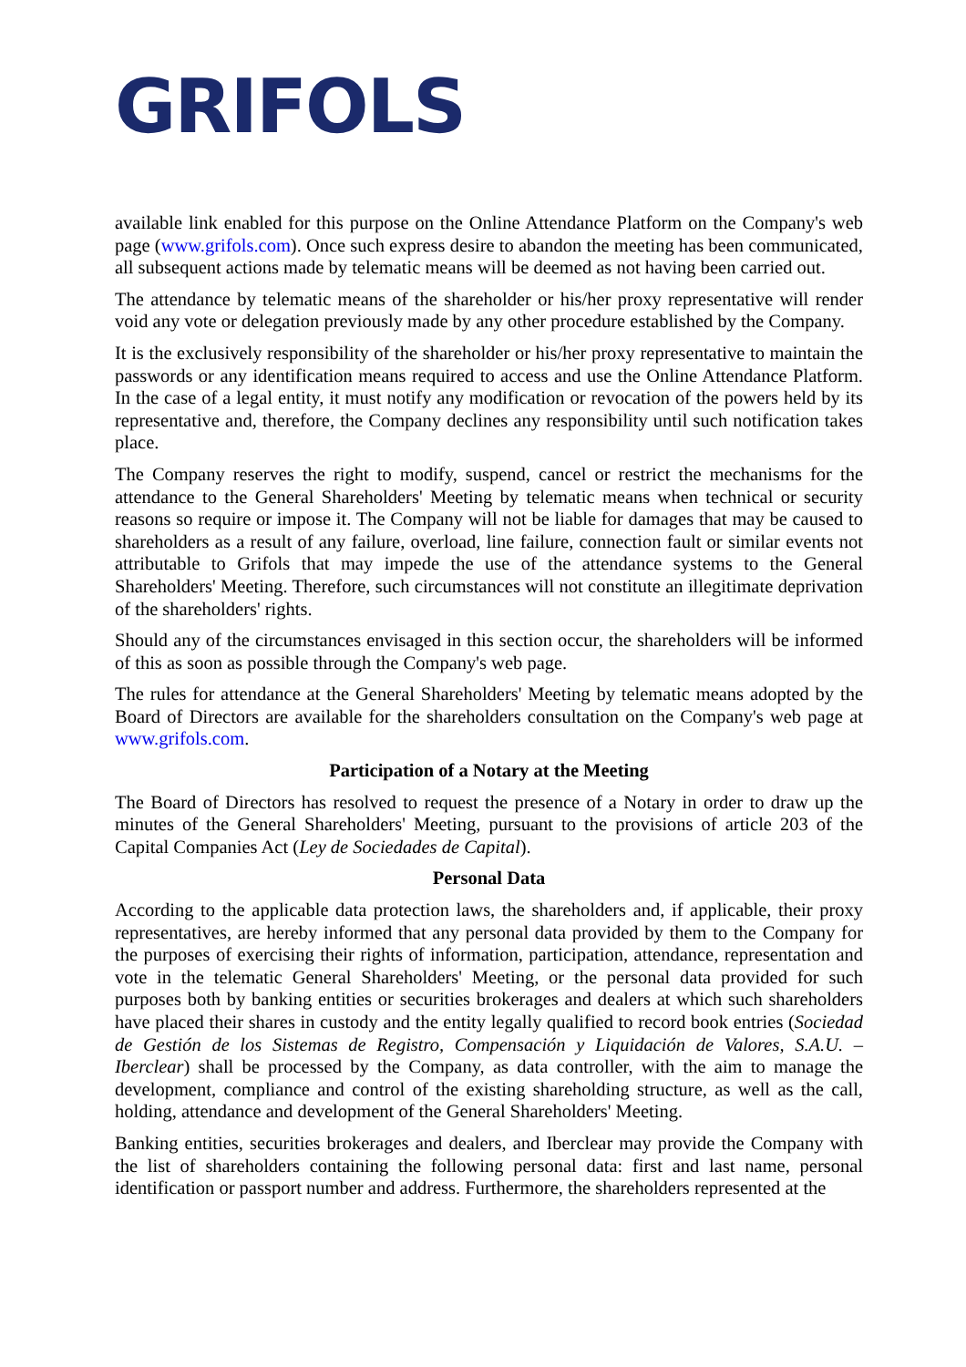GRIFOLS
available link enabled for this purpose on the Online Attendance Platform on the Company's web page (www.grifols.com). Once such express desire to abandon the meeting has been communicated, all subsequent actions made by telematic means will be deemed as not having been carried out.
The attendance by telematic means of the shareholder or his/her proxy representative will render void any vote or delegation previously made by any other procedure established by the Company.
It is the exclusively responsibility of the shareholder or his/her proxy representative to maintain the passwords or any identification means required to access and use the Online Attendance Platform. In the case of a legal entity, it must notify any modification or revocation of the powers held by its representative and, therefore, the Company declines any responsibility until such notification takes place.
The Company reserves the right to modify, suspend, cancel or restrict the mechanisms for the attendance to the General Shareholders' Meeting by telematic means when technical or security reasons so require or impose it. The Company will not be liable for damages that may be caused to shareholders as a result of any failure, overload, line failure, connection fault or similar events not attributable to Grifols that may impede the use of the attendance systems to the General Shareholders' Meeting. Therefore, such circumstances will not constitute an illegitimate deprivation of the shareholders' rights.
Should any of the circumstances envisaged in this section occur, the shareholders will be informed of this as soon as possible through the Company's web page.
The rules for attendance at the General Shareholders' Meeting by telematic means adopted by the Board of Directors are available for the shareholders consultation on the Company's web page at www.grifols.com.
Participation of a Notary at the Meeting
The Board of Directors has resolved to request the presence of a Notary in order to draw up the minutes of the General Shareholders' Meeting, pursuant to the provisions of article 203 of the Capital Companies Act (Ley de Sociedades de Capital).
Personal Data
According to the applicable data protection laws, the shareholders and, if applicable, their proxy representatives, are hereby informed that any personal data provided by them to the Company for the purposes of exercising their rights of information, participation, attendance, representation and vote in the telematic General Shareholders' Meeting, or the personal data provided for such purposes both by banking entities or securities brokerages and dealers at which such shareholders have placed their shares in custody and the entity legally qualified to record book entries (Sociedad de Gestión de los Sistemas de Registro, Compensación y Liquidación de Valores, S.A.U. – Iberclear) shall be processed by the Company, as data controller, with the aim to manage the development, compliance and control of the existing shareholding structure, as well as the call, holding, attendance and development of the General Shareholders' Meeting.
Banking entities, securities brokerages and dealers, and Iberclear may provide the Company with the list of shareholders containing the following personal data: first and last name, personal identification or passport number and address. Furthermore, the shareholders represented at the